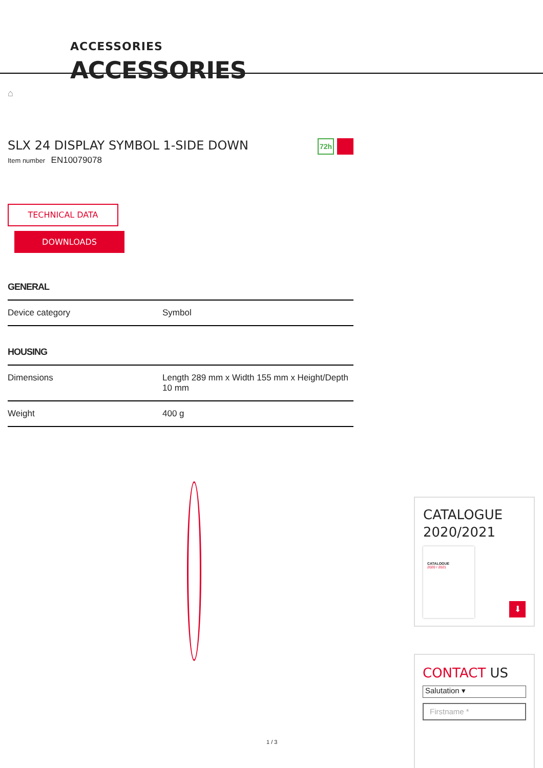ACCESSORIES
ACCESSORIES
⌂
SLX 24 DISPLAY SYMBOL 1-SIDE DOWN
Item number EN10079078
72h
TECHNICAL DATA
DOWNLOADS
GENERAL
| Device category | Symbol |
HOUSING
| Dimensions | Length 289 mm x Width 155 mm x Height/Depth 10 mm |
| Weight | 400 g |
CATALOGUE
2020/2021
CATALOGUE
2020 / 2021
⬇
CONTACT US
Salutation ▾
Firstname *
1 / 3